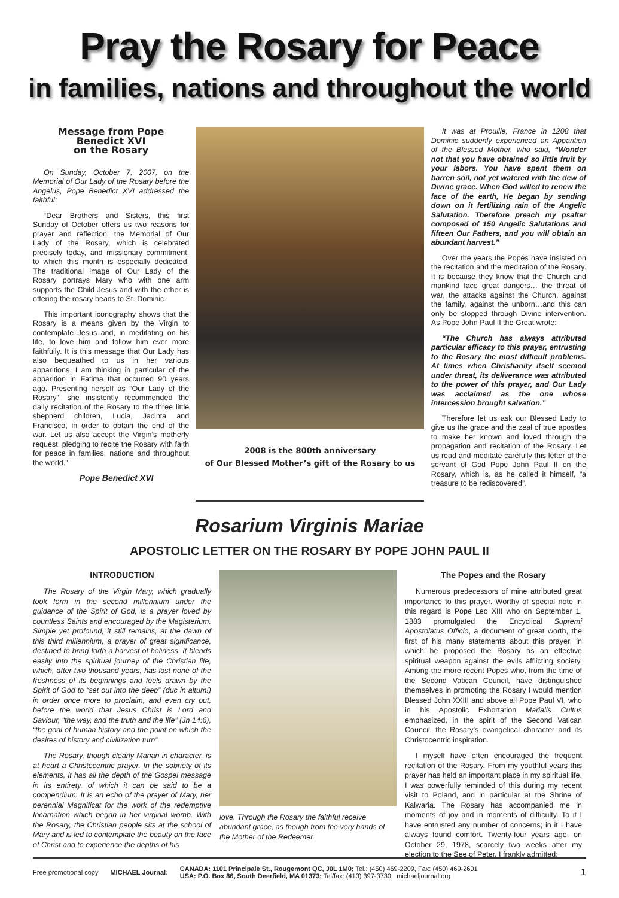Pray the Rosary for Peace
in families, nations and throughout the world
Message from Pope Benedict XVI
on the Rosary
On Sunday, October 7, 2007, on the Memorial of Our Lady of the Rosary before the Angelus, Pope Benedict XVI addressed the faithful:
“Dear Brothers and Sisters, this first Sunday of October offers us two reasons for prayer and reflection: the Memorial of Our Lady of the Rosary, which is celebrated precisely today, and missionary commitment, to which this month is especially dedicated. The traditional image of Our Lady of the Rosary portrays Mary who with one arm supports the Child Jesus and with the other is offering the rosary beads to St. Dominic.
This important iconography shows that the Rosary is a means given by the Virgin to contemplate Jesus and, in meditating on his life, to love him and follow him ever more faithfully. It is this message that Our Lady has also bequeathed to us in her various apparitions. I am thinking in particular of the apparition in Fatima that occurred 90 years ago. Presenting herself as “Our Lady of the Rosary”, she insistently recommended the daily recitation of the Rosary to the three little shepherd children, Lucia, Jacinta and Francisco, in order to obtain the end of the war. Let us also accept the Virgin’s motherly request, pledging to recite the Rosary with faith for peace in families, nations and throughout the world.”
Pope Benedict XVI
2008 is the 800th anniversary
of Our Blessed Mother’s gift of the Rosary to us
It was at Prouille, France in 1208 that Dominic suddenly experienced an Apparition of the Blessed Mother, who said, “Wonder not that you have obtained so little fruit by your labors. You have spent them on barren soil, not yet watered with the dew of Divine grace. When God willed to renew the face of the earth, He began by sending down on it fertilizing rain of the Angelic Salutation. Therefore preach my psalter composed of 150 Angelic Salutations and fifteen Our Fathers, and you will obtain an abundant harvest.”
Over the years the Popes have insisted on the recitation and the meditation of the Rosary. It is because they know that the Church and mankind face great dangers… the threat of war, the attacks against the Church, against the family, against the unborn…and this can only be stopped through Divine intervention. As Pope John Paul II the Great wrote:
“The Church has always attributed particular efficacy to this prayer, entrusting to the Rosary the most difficult problems. At times when Christianity itself seemed under threat, its deliverance was attributed to the power of this prayer, and Our Lady was acclaimed as the one whose intercession brought salvation.”
Therefore let us ask our Blessed Lady to give us the grace and the zeal of true apostles to make her known and loved through the propagation and recitation of the Rosary. Let us read and meditate carefully this letter of the servant of God Pope John Paul II on the Rosary, which is, as he called it himself, “a treasure to be rediscovered”.
Rosarium Virginis Mariae
APOSTOLIC LETTER ON THE ROSARY BY POPE JOHN PAUL II
INTRODUCTION
The Rosary of the Virgin Mary, which gradually took form in the second millennium under the guidance of the Spirit of God, is a prayer loved by countless Saints and encouraged by the Magisterium. Simple yet profound, it still remains, at the dawn of this third millennium, a prayer of great significance, destined to bring forth a harvest of holiness. It blends easily into the spiritual journey of the Christian life, which, after two thousand years, has lost none of the freshness of its beginnings and feels drawn by the Spirit of God to “set out into the deep” (duc in altum!) in order once more to proclaim, and even cry out, before the world that Jesus Christ is Lord and Saviour, “the way, and the truth and the life” (Jn 14:6), “the goal of human history and the point on which the desires of history and civilization turn”.
The Rosary, though clearly Marian in character, is at heart a Christocentric prayer. In the sobriety of its elements, it has all the depth of the Gospel message in its entirety, of which it can be said to be a compendium. It is an echo of the prayer of Mary, her perennial Magnificat for the work of the redemptive Incarnation which began in her virginal womb. With the Rosary, the Christian people sits at the school of Mary and is led to contemplate the beauty on the face of Christ and to experience the depths of his
love. Through the Rosary the faithful receive abundant grace, as though from the very hands of the Mother of the Redeemer.
The Popes and the Rosary
Numerous predecessors of mine attributed great importance to this prayer. Worthy of special note in this regard is Pope Leo XIII who on September 1, 1883 promulgated the Encyclical Supremi Apostolatus Officio, a document of great worth, the first of his many statements about this prayer, in which he proposed the Rosary as an effective spiritual weapon against the evils afflicting society. Among the more recent Popes who, from the time of the Second Vatican Council, have distinguished themselves in promoting the Rosary I would mention Blessed John XXIII and above all Pope Paul VI, who in his Apostolic Exhortation Marialis Cultus emphasized, in the spirit of the Second Vatican Council, the Rosary’s evangelical character and its Christocentric inspiration.
I myself have often encouraged the frequent recitation of the Rosary. From my youthful years this prayer has held an important place in my spiritual life. I was powerfully reminded of this during my recent visit to Poland, and in particular at the Shrine of Kalwaria. The Rosary has accompanied me in moments of joy and in moments of difficulty. To it I have entrusted any number of concerns; in it I have always found comfort. Twenty-four years ago, on October 29, 1978, scarcely two weeks after my election to the See of Peter, I frankly admitted:
Free promotional copy MICHAEL Journal: CANADA: 1101 Principale St., Rougemont QC, J0L 1M0; Tel.: (450) 469-2209, Fax: (450) 469-2601
USA: P.O. Box 86, South Deerfield, MA 01373; Tel/fax: (413) 397-3730 michaeljournal.org 1